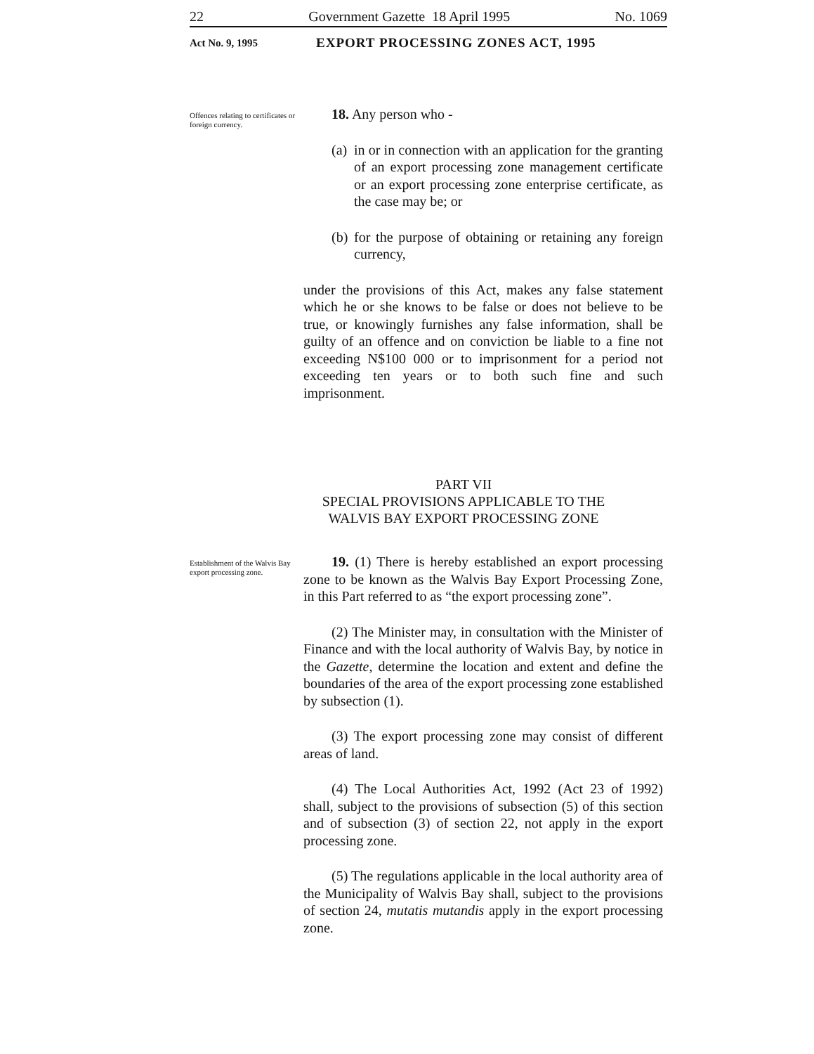22 Government Gazette 18 April 1995 No. 1069
Act No. 9, 1995 EXPORT PROCESSING ZONES ACT, 1995
Offences relating to certificates or foreign currency.
18. Any person who -
(a)
in or in connection with an application for the granting of an export processing zone management certificate or an export processing zone enterprise certificate, as the case may be; or
(b)
for the purpose of obtaining or retaining any foreign currency,
under the provisions of this Act, makes any false statement which he or she knows to be false or does not believe to be true, or knowingly furnishes any false information, shall be guilty of an offence and on conviction be liable to a fine not exceeding N$100 000 or to imprisonment for a period not exceeding ten years or to both such fine and such imprisonment.
PART VII
SPECIAL PROVISIONS APPLICABLE TO THE
WALVIS BAY EXPORT PROCESSING ZONE
Establishment of the Walvis Bay export processing zone.
19. (1) There is hereby established an export processing zone to be known as the Walvis Bay Export Processing Zone, in this Part referred to as “the export processing zone”.
(2) The Minister may, in consultation with the Minister of Finance and with the local authority of Walvis Bay, by notice in the Gazette, determine the location and extent and define the boundaries of the area of the export processing zone established by subsection (1).
(3) The export processing zone may consist of different areas of land.
(4) The Local Authorities Act, 1992 (Act 23 of 1992) shall, subject to the provisions of subsection (5) of this section and of subsection (3) of section 22, not apply in the export processing zone.
(5) The regulations applicable in the local authority area of the Municipality of Walvis Bay shall, subject to the provisions of section 24, mutatis mutandis apply in the export processing zone.